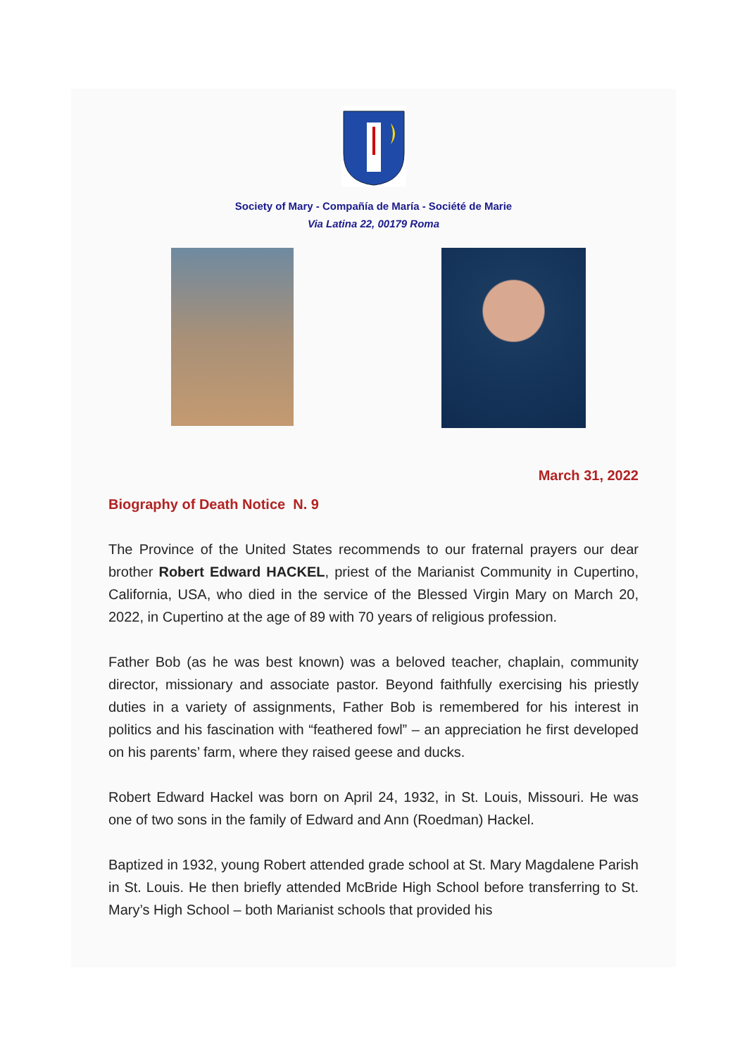Society of Mary - Compañía de María - Société de Marie
Via Latina 22, 00179 Roma
March 31, 2022
Biography of Death Notice N. 9
The Province of the United States recommends to our fraternal prayers our dear brother Robert Edward HACKEL, priest of the Marianist Community in Cupertino, California, USA, who died in the service of the Blessed Virgin Mary on March 20, 2022, in Cupertino at the age of 89 with 70 years of religious profession.
Father Bob (as he was best known) was a beloved teacher, chaplain, community director, missionary and associate pastor. Beyond faithfully exercising his priestly duties in a variety of assignments, Father Bob is remembered for his interest in politics and his fascination with “feathered fowl” – an appreciation he first developed on his parents’ farm, where they raised geese and ducks.
Robert Edward Hackel was born on April 24, 1932, in St. Louis, Missouri. He was one of two sons in the family of Edward and Ann (Roedman) Hackel.
Baptized in 1932, young Robert attended grade school at St. Mary Magdalene Parish in St. Louis. He then briefly attended McBride High School before transferring to St. Mary’s High School – both Marianist schools that provided his